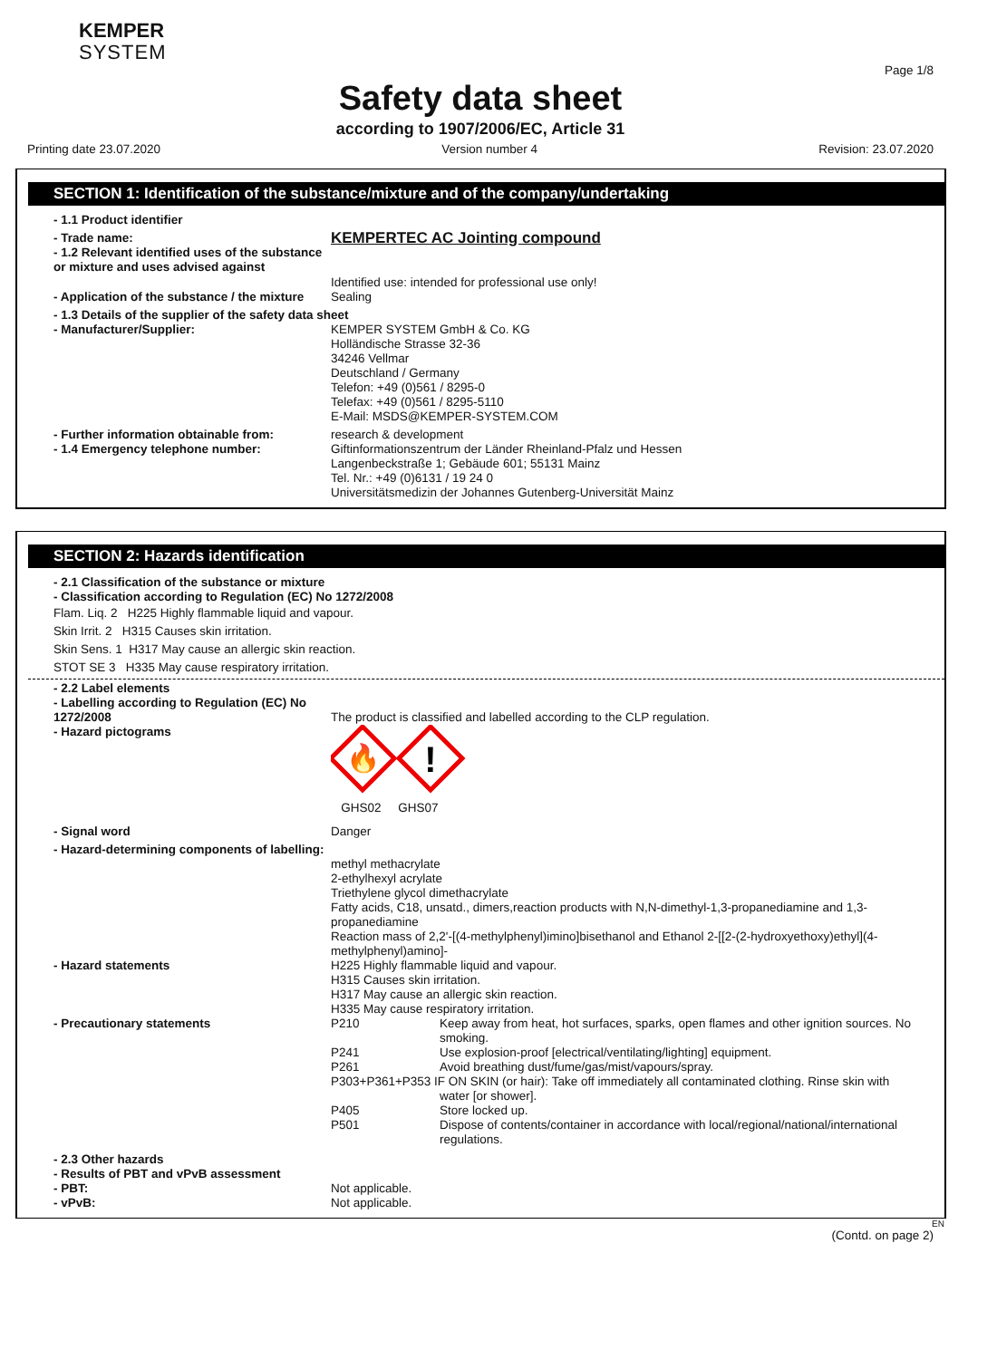KEMPER
SYSTEM
Page 1/8
Safety data sheet
according to 1907/2006/EC, Article 31
Printing date 23.07.2020 Version number 4 Revision: 23.07.2020
SECTION 1: Identification of the substance/mixture and of the company/undertaking
- 1.1 Product identifier
- Trade name:
- 1.2 Relevant identified uses of the substance or mixture and uses advised against
KEMPERTEC AC Jointing compound
Identified use: intended for professional use only!
- Application of the substance / the mixture
Sealing
- 1.3 Details of the supplier of the safety data sheet
- Manufacturer/Supplier: KEMPER SYSTEM GmbH & Co. KG
Holländische Strasse 32-36
34246 Vellmar
Deutschland / Germany
Telefon: +49 (0)561 / 8295-0
Telefax: +49 (0)561 / 8295-5110
E-Mail: MSDS@KEMPER-SYSTEM.COM
- Further information obtainable from:
research & development
- 1.4 Emergency telephone number: Giftinformationszentrum der Länder Rheinland-Pfalz und Hessen
Langenbeckstraße 1; Gebäude 601; 55131 Mainz
Tel. Nr.: +49 (0)6131 / 19 24 0
Universitätsmedizin der Johannes Gutenberg-Universität Mainz
SECTION 2: Hazards identification
- 2.1 Classification of the substance or mixture
- Classification according to Regulation (EC) No 1272/2008
Flam. Liq. 2 H225 Highly flammable liquid and vapour.
Skin Irrit. 2 H315 Causes skin irritation.
Skin Sens. 1 H317 May cause an allergic skin reaction.
STOT SE 3 H335 May cause respiratory irritation.
- 2.2 Label elements
- Labelling according to Regulation (EC) No 1272/2008
The product is classified and labelled according to the CLP regulation.
- Hazard pictograms
🔥
!
GHS02 GHS07
- Signal word Danger
- Hazard-determining components of labelling:
methyl methacrylate
2-ethylhexyl acrylate
Triethylene glycol dimethacrylate
Fatty acids, C18, unsatd., dimers,reaction products with N,N-dimethyl-1,3-propanediamine and 1,3-propanediamine
Reaction mass of 2,2'-[(4-methylphenyl)imino]bisethanol and Ethanol 2-[[2-(2-hydroxyethoxy)ethyl](4-methylphenyl)amino]-
- Hazard statements H225 Highly flammable liquid and vapour.
H315 Causes skin irritation.
H317 May cause an allergic skin reaction.
H335 May cause respiratory irritation.
- Precautionary statements P210 Keep away from heat, hot surfaces, sparks, open flames and other ignition sources. No smoking.
P241 Use explosion-proof [electrical/ventilating/lighting] equipment.
P261 Avoid breathing dust/fume/gas/mist/vapours/spray.
P303+P361+P353 IF ON SKIN (or hair): Take off immediately all contaminated clothing. Rinse skin with water [or shower].
P405 Store locked up.
P501 Dispose of contents/container in accordance with local/regional/national/international regulations.
- 2.3 Other hazards
- Results of PBT and vPvB assessment
- PBT:
- vPvB:
Not applicable.
Not applicable.
EN
(Contd. on page 2)